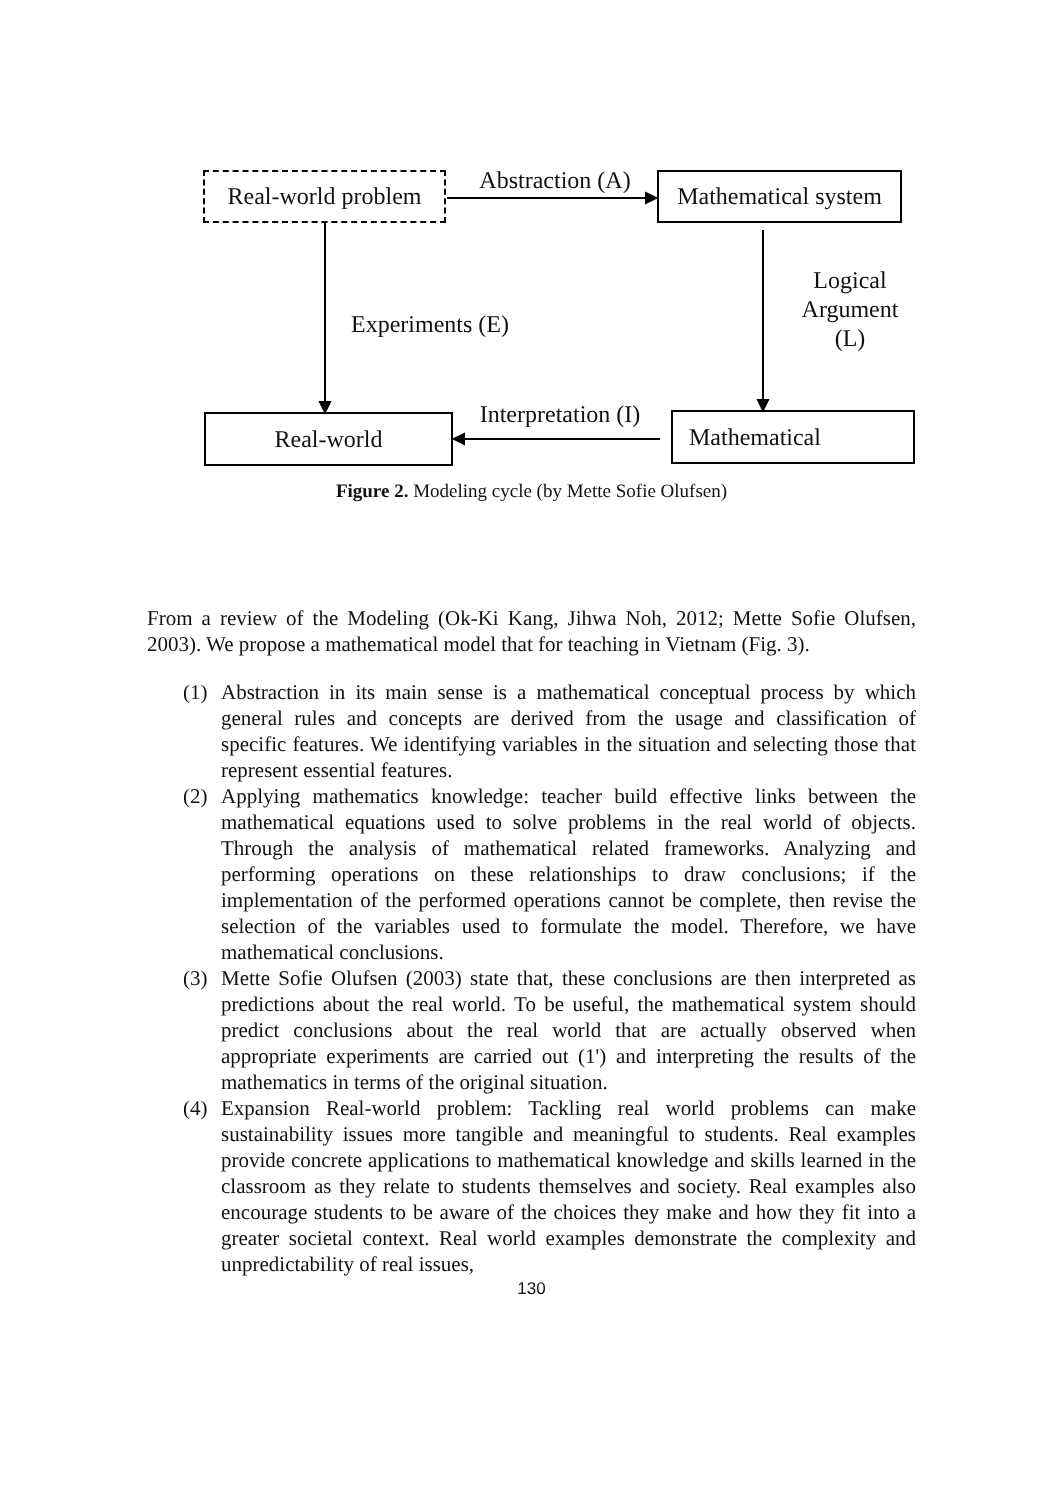Real-world problem
Abstraction (A)
Mathematical system
Logical Argument (L)
Experiments (E)
Interpretation (I)
Real-world Mathematical
Figure 2. Modeling cycle (by Mette Sofie Olufsen)
From a review of the Modeling (Ok-Ki Kang, Jihwa Noh, 2012; Mette Sofie Olufsen, 2003). We propose a mathematical model that for teaching in Vietnam (Fig. 3).
(1) Abstraction in its main sense is a mathematical conceptual process by which general rules and concepts are derived from the usage and classification of specific features. We identifying variables in the situation and selecting those that represent essential features.
(2) Applying mathematics knowledge: teacher build effective links between the mathematical equations used to solve problems in the real world of objects. Through the analysis of mathematical related frameworks. Analyzing and performing operations on these relationships to draw conclusions; if the implementation of the performed operations cannot be complete, then revise the selection of the variables used to formulate the model. Therefore, we have mathematical conclusions.
(3) Mette Sofie Olufsen (2003) state that, these conclusions are then interpreted as predictions about the real world. To be useful, the mathematical system should predict conclusions about the real world that are actually observed when appropriate experiments are carried out (1') and interpreting the results of the mathematics in terms of the original situation.
(4) Expansion Real-world problem: Tackling real world problems can make sustainability issues more tangible and meaningful to students. Real examples provide concrete applications to mathematical knowledge and skills learned in the classroom as they relate to students themselves and society. Real examples also encourage students to be aware of the choices they make and how they fit into a greater societal context. Real world examples demonstrate the complexity and unpredictability of real issues,
130